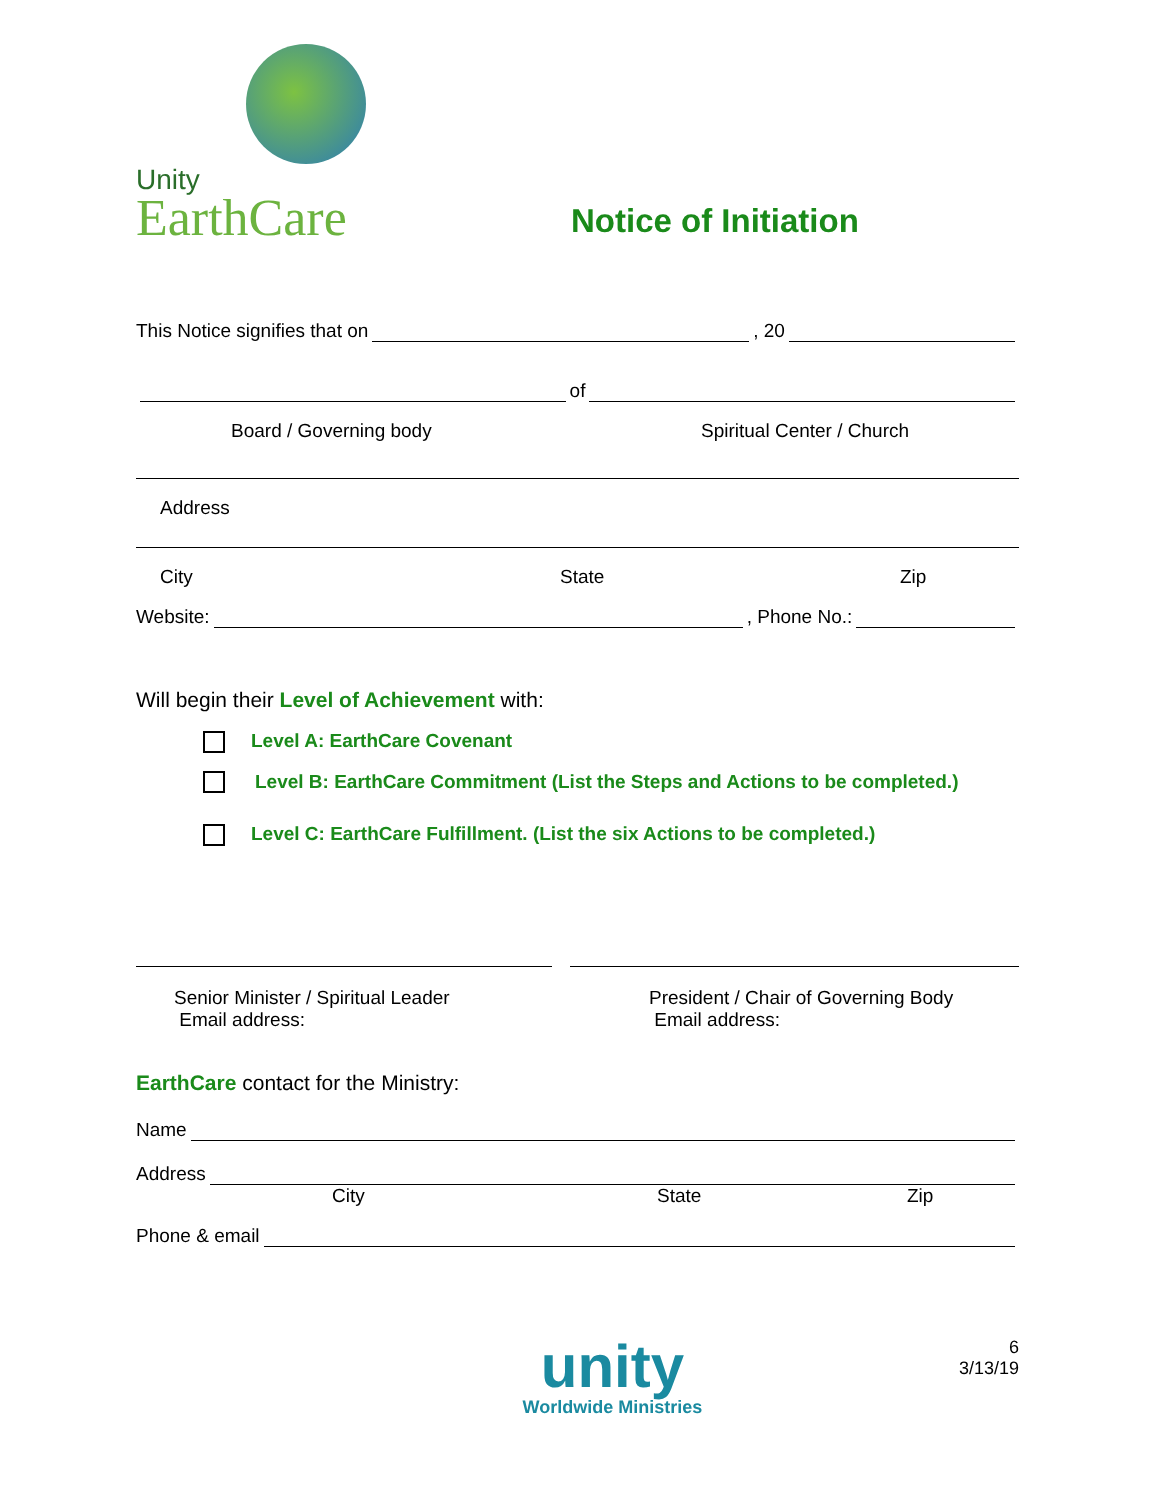Unity
EarthCare
Notice of Initiation
This Notice signifies that on , 20
of
Board / Governing body Spiritual Center / Church
Address
City State Zip
Website: , Phone No.:
Will begin their Level of Achievement with:
Level A: EarthCare Covenant
Level B: EarthCare Commitment (List the Steps and Actions to be completed.)
Level C: EarthCare Fulfillment. (List the six Actions to be completed.)
Senior Minister / Spiritual Leader
Email address:
President / Chair of Governing Body
Email address:
EarthCare contact for the Ministry:
Name
Address
City State Zip
Phone & email
unity
Worldwide Ministries
6
3/13/19